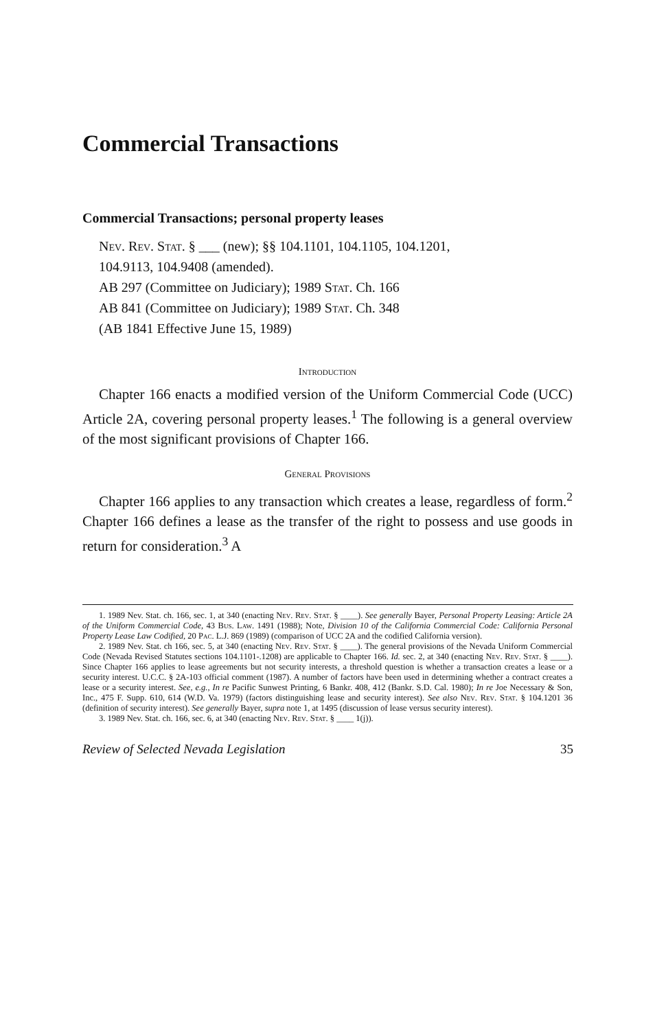Commercial Transactions
Commercial Transactions; personal property leases
Nev. Rev. Stat. § ___ (new); §§ 104.1101, 104.1105, 104.1201,
104.9113, 104.9408 (amended).
AB 297 (Committee on Judiciary); 1989 Stat. Ch. 166
AB 841 (Committee on Judiciary); 1989 Stat. Ch. 348
(AB 1841 Effective June 15, 1989)
Introduction
Chapter 166 enacts a modified version of the Uniform Commercial Code (UCC) Article 2A, covering personal property leases.<sup>1</sup> The following is a general overview of the most significant provisions of Chapter 166.
General Provisions
Chapter 166 applies to any transaction which creates a lease, regardless of form.<sup>2</sup> Chapter 166 defines a lease as the transfer of the right to possess and use goods in return for consideration.<sup>3</sup> A
1. 1989 Nev. Stat. ch. 166, sec. 1, at 340 (enacting Nev. Rev. Stat. § ____). See generally Bayer, Personal Property Leasing: Article 2A of the Uniform Commercial Code, 43 Bus. Law. 1491 (1988); Note, Division 10 of the California Commercial Code: California Personal Property Lease Law Codified, 20 Pac. L.J. 869 (1989) (comparison of UCC 2A and the codified California version).
2. 1989 Nev. Stat. ch 166, sec. 5, at 340 (enacting Nev. Rev. Stat. § ____). The general provisions of the Nevada Uniform Commercial Code (Nevada Revised Statutes sections 104.1101-.1208) are applicable to Chapter 166. Id. sec. 2, at 340 (enacting Nev. Rev. Stat. § ____). Since Chapter 166 applies to lease agreements but not security interests, a threshold question is whether a transaction creates a lease or a security interest. U.C.C. § 2A-103 official comment (1987). A number of factors have been used in determining whether a contract creates a lease or a security interest. See, e.g., In re Pacific Sunwest Printing, 6 Bankr. 408, 412 (Bankr. S.D. Cal. 1980); In re Joe Necessary & Son, Inc., 475 F. Supp. 610, 614 (W.D. Va. 1979) (factors distinguishing lease and security interest). See also Nev. Rev. Stat. § 104.1201 36 (definition of security interest). See generally Bayer, supra note 1, at 1495 (discussion of lease versus security interest).
3. 1989 Nev. Stat. ch. 166, sec. 6, at 340 (enacting Nev. Rev. Stat. § ____ 1(j)).
Review of Selected Nevada Legislation 35